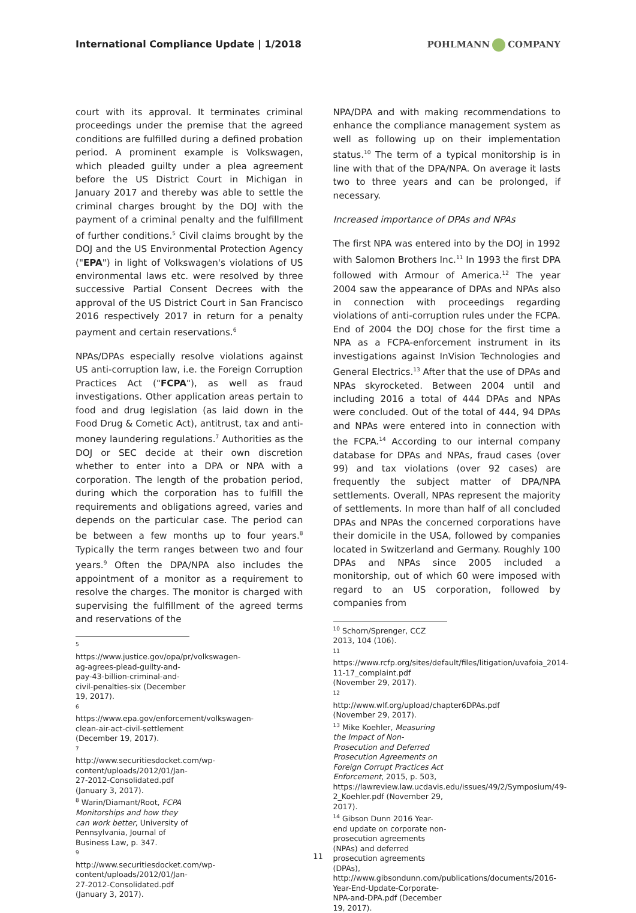International Compliance Update | 1/2018
POHLMANN COMPANY
court with its approval. It terminates criminal proceedings under the premise that the agreed conditions are fulfilled during a defined probation period. A prominent example is Volkswagen, which pleaded guilty under a plea agreement before the US District Court in Michigan in January 2017 and thereby was able to settle the criminal charges brought by the DOJ with the payment of a criminal penalty and the fulfillment of further conditions.<sup>5</sup> Civil claims brought by the DOJ and the US Environmental Protection Agency ("EPA") in light of Volkswagen's violations of US environmental laws etc. were resolved by three successive Partial Consent Decrees with the approval of the US District Court in San Francisco 2016 respectively 2017 in return for a penalty payment and certain reservations.<sup>6</sup>
NPAs/DPAs especially resolve violations against US anti-corruption law, i.e. the Foreign Corruption Practices Act ("FCPA"), as well as fraud investigations. Other application areas pertain to food and drug legislation (as laid down in the Food Drug & Cometic Act), antitrust, tax and anti-money laundering regulations.<sup>7</sup> Authorities as the DOJ or SEC decide at their own discretion whether to enter into a DPA or NPA with a corporation. The length of the probation period, during which the corporation has to fulfill the requirements and obligations agreed, varies and depends on the particular case. The period can be between a few months up to four years.<sup>8</sup> Typically the term ranges between two and four years.<sup>9</sup> Often the DPA/NPA also includes the appointment of a monitor as a requirement to resolve the charges. The monitor is charged with supervising the fulfillment of the agreed terms and reservations of the
<sup>5</sup> https://www.justice.gov/opa/pr/volkswagen-ag-agrees-plead-guilty-and-pay-43-billion-criminal-and-civil-penalties-six (December 19, 2017).
<sup>6</sup> https://www.epa.gov/enforcement/volkswagen-clean-air-act-civil-settlement (December 19, 2017).
<sup>7</sup> http://www.securitiesdocket.com/wp-content/uploads/2012/01/Jan-27-2012-Consolidated.pdf (January 3, 2017).
<sup>8</sup> Warin/Diamant/Root, FCPA Monitorships and how they can work better, University of Pennsylvania, Journal of Business Law, p. 347.
<sup>9</sup> http://www.securitiesdocket.com/wp-content/uploads/2012/01/Jan-27-2012-Consolidated.pdf (January 3, 2017).
NPA/DPA and with making recommendations to enhance the compliance management system as well as following up on their implementation status.<sup>10</sup> The term of a typical monitorship is in line with that of the DPA/NPA. On average it lasts two to three years and can be prolonged, if necessary.
Increased importance of DPAs and NPAs
The first NPA was entered into by the DOJ in 1992 with Salomon Brothers Inc.<sup>11</sup> In 1993 the first DPA followed with Armour of America.<sup>12</sup> The year 2004 saw the appearance of DPAs and NPAs also in connection with proceedings regarding violations of anti-corruption rules under the FCPA. End of 2004 the DOJ chose for the first time a NPA as a FCPA-enforcement instrument in its investigations against InVision Technologies and General Electrics.<sup>13</sup> After that the use of DPAs and NPAs skyrocketed. Between 2004 until and including 2016 a total of 444 DPAs and NPAs were concluded. Out of the total of 444, 94 DPAs and NPAs were entered into in connection with the FCPA.<sup>14</sup> According to our internal company database for DPAs and NPAs, fraud cases (over 99) and tax violations (over 92 cases) are frequently the subject matter of DPA/NPA settlements. Overall, NPAs represent the majority of settlements. In more than half of all concluded DPAs and NPAs the concerned corporations have their domicile in the USA, followed by companies located in Switzerland and Germany. Roughly 100 DPAs and NPAs since 2005 included a monitorship, out of which 60 were imposed with regard to an US corporation, followed by companies from
<sup>10</sup> Schorn/Sprenger, CCZ 2013, 104 (106).
<sup>11</sup> https://www.rcfp.org/sites/default/files/litigation/uvafoia_2014-11-17_complaint.pdf (November 29, 2017).
<sup>12</sup> http://www.wlf.org/upload/chapter6DPAs.pdf (November 29, 2017).
<sup>13</sup> Mike Koehler, Measuring the Impact of Non-Prosecution and Deferred Prosecution Agreements on Foreign Corrupt Practices Act Enforcement, 2015, p. 503, https://lawreview.law.ucdavis.edu/issues/49/2/Symposium/49-2_Koehler.pdf (November 29, 2017).
<sup>14</sup> Gibson Dunn 2016 Year-end update on corporate non-prosecution agreements (NPAs) and deferred prosecution agreements (DPAs), http://www.gibsondunn.com/publications/documents/2016-Year-End-Update-Corporate-NPA-and-DPA.pdf (December 19, 2017).
11